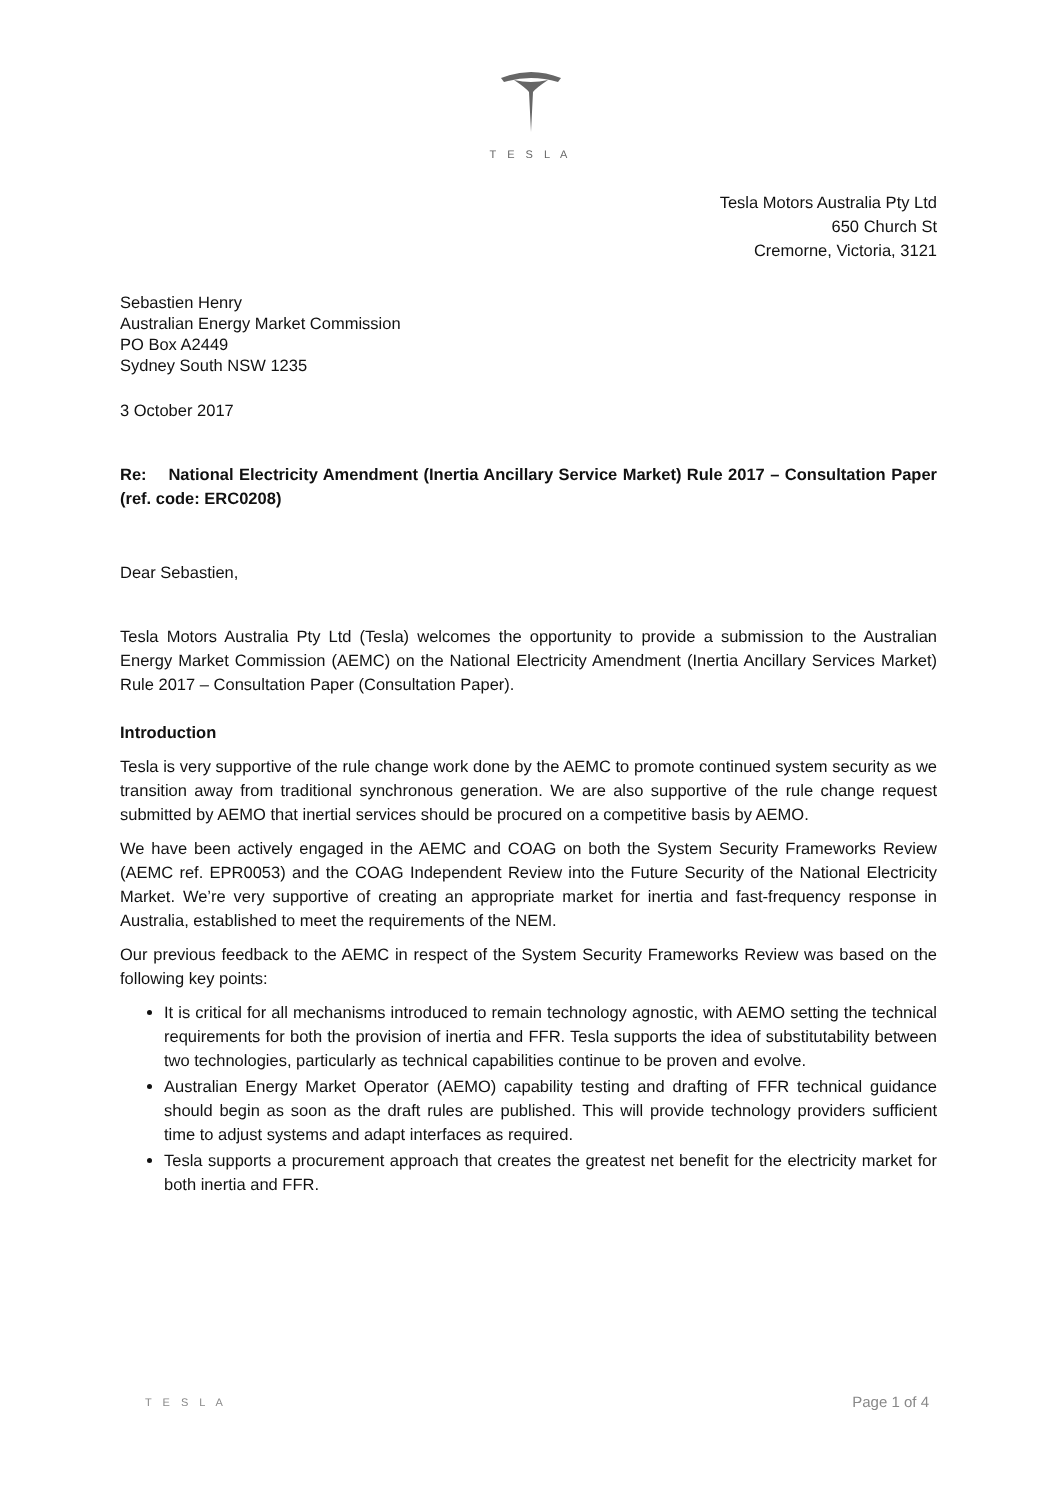T E S L A
Tesla Motors Australia Pty Ltd
650 Church St
Cremorne, Victoria, 3121
Sebastien Henry
Australian Energy Market Commission
PO Box A2449
Sydney South NSW 1235
3 October 2017
Re: National Electricity Amendment (Inertia Ancillary Service Market) Rule 2017 – Consultation Paper (ref. code: ERC0208)
Dear Sebastien,
Tesla Motors Australia Pty Ltd (Tesla) welcomes the opportunity to provide a submission to the Australian Energy Market Commission (AEMC) on the National Electricity Amendment (Inertia Ancillary Services Market) Rule 2017 – Consultation Paper (Consultation Paper).
Introduction
Tesla is very supportive of the rule change work done by the AEMC to promote continued system security as we transition away from traditional synchronous generation. We are also supportive of the rule change request submitted by AEMO that inertial services should be procured on a competitive basis by AEMO.
We have been actively engaged in the AEMC and COAG on both the System Security Frameworks Review (AEMC ref. EPR0053) and the COAG Independent Review into the Future Security of the National Electricity Market. We’re very supportive of creating an appropriate market for inertia and fast-frequency response in Australia, established to meet the requirements of the NEM.
Our previous feedback to the AEMC in respect of the System Security Frameworks Review was based on the following key points:
It is critical for all mechanisms introduced to remain technology agnostic, with AEMO setting the technical requirements for both the provision of inertia and FFR. Tesla supports the idea of substitutability between two technologies, particularly as technical capabilities continue to be proven and evolve.
Australian Energy Market Operator (AEMO) capability testing and drafting of FFR technical guidance should begin as soon as the draft rules are published. This will provide technology providers sufficient time to adjust systems and adapt interfaces as required.
Tesla supports a procurement approach that creates the greatest net benefit for the electricity market for both inertia and FFR.
T E S L A Page 1 of 4